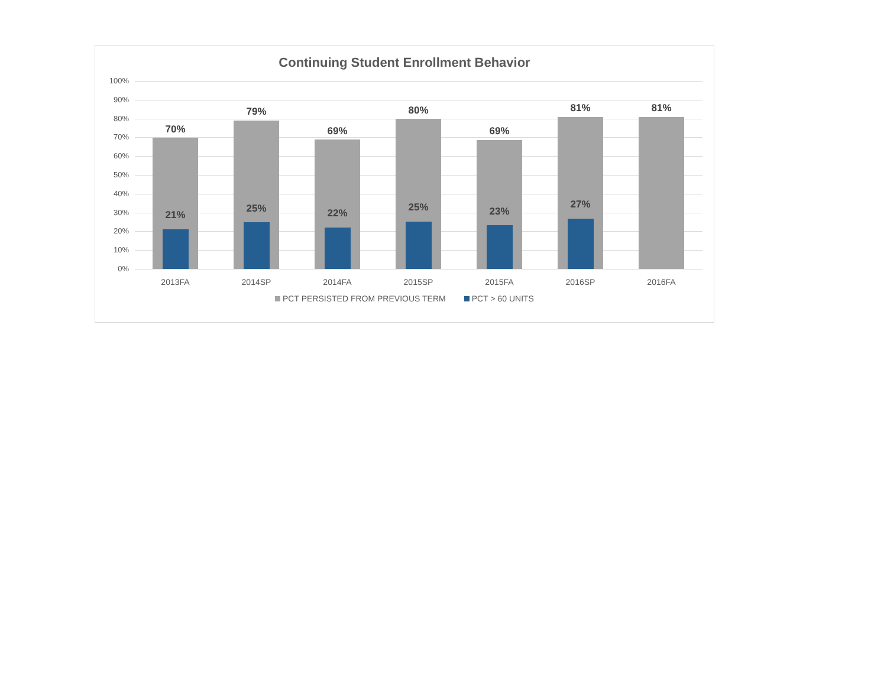Continuing Student Enrollment Behavior
100%
90%
80%
70%
60%
50%
40%
30%
20%
10%
0%
70%
21%
2013FA
79%
25%
2014SP
69%
22%
2014FA
80%
25%
2015SP
69%
23%
2015FA
81%
27%
2016SP
81%
2016FA
PCT PERSISTED FROM PREVIOUS TERM PCT > 60 UNITS